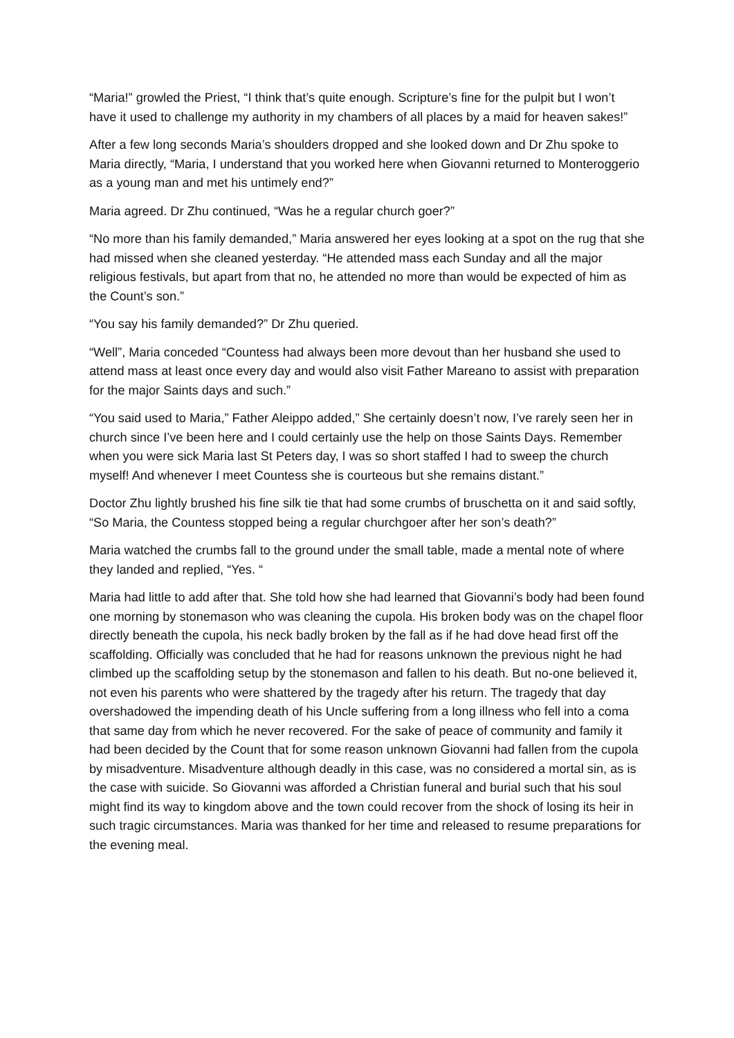“Maria!” growled the Priest, “I think that’s quite enough. Scripture’s fine for the pulpit but I won’t have it used to challenge my authority in my chambers of all places by a maid for heaven sakes!”
After a few long seconds Maria’s shoulders dropped and she looked down and Dr Zhu spoke to Maria directly, “Maria, I understand that you worked here when Giovanni returned to Monteroggerio as a young man and met his untimely end?”
Maria agreed. Dr Zhu continued, “Was he a regular church goer?”
“No more than his family demanded,” Maria answered her eyes looking at a spot on the rug that she had missed when she cleaned yesterday. “He attended mass each Sunday and all the major religious festivals, but apart from that no, he attended no more than would be expected of him as the Count’s son.”
“You say his family demanded?” Dr Zhu queried.
“Well”, Maria conceded “Countess had always been more devout than her husband she used to attend mass at least once every day and would also visit Father Mareano to assist with preparation for the major Saints days and such.”
“You said used to Maria,” Father Aleippo added,” She certainly doesn’t now, I’ve rarely seen her in church since I’ve been here and I could certainly use the help on those Saints Days. Remember when you were sick Maria last St Peters day, I was so short staffed I had to sweep the church myself! And whenever I meet Countess she is courteous but she remains distant.”
Doctor Zhu lightly brushed his fine silk tie that had some crumbs of bruschetta on it and said softly, “So Maria, the Countess stopped being a regular churchgoer after her son’s death?”
Maria watched the crumbs fall to the ground under the small table, made a mental note of where they landed and replied, “Yes. “
Maria had little to add after that. She told how she had learned that Giovanni’s body had been found one morning by stonemason who was cleaning the cupola. His broken body was on the chapel floor directly beneath the cupola, his neck badly broken by the fall as if he had dove head first off the scaffolding. Officially was concluded that he had for reasons unknown the previous night he had climbed up the scaffolding setup by the stonemason and fallen to his death. But no-one believed it, not even his parents who were shattered by the tragedy after his return. The tragedy that day overshadowed the impending death of his Uncle suffering from a long illness who fell into a coma that same day from which he never recovered. For the sake of peace of community and family it had been decided by the Count that for some reason unknown Giovanni had fallen from the cupola by misadventure. Misadventure although deadly in this case, was no considered a mortal sin, as is the case with suicide. So Giovanni was afforded a Christian funeral and burial such that his soul might find its way to kingdom above and the town could recover from the shock of losing its heir in such tragic circumstances. Maria was thanked for her time and released to resume preparations for the evening meal.